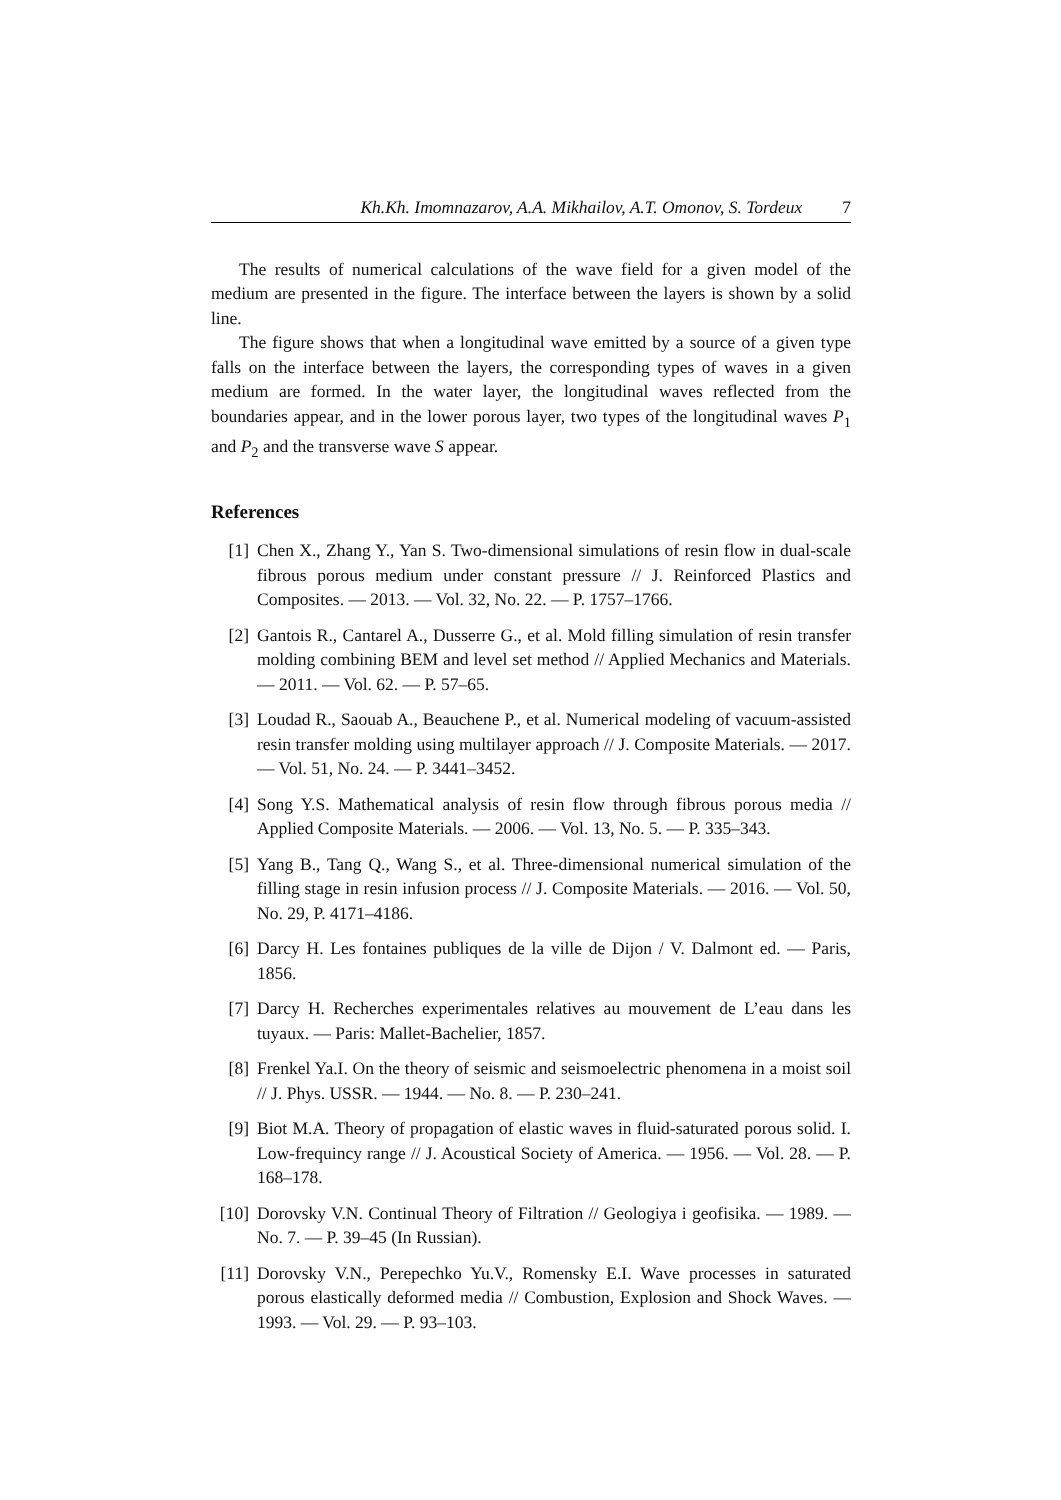Kh.Kh. Imomnazarov, A.A. Mikhailov, A.T. Omonov, S. Tordeux 7
The results of numerical calculations of the wave field for a given model of the medium are presented in the figure. The interface between the layers is shown by a solid line.
The figure shows that when a longitudinal wave emitted by a source of a given type falls on the interface between the layers, the corresponding types of waves in a given medium are formed. In the water layer, the longitudinal waves reflected from the boundaries appear, and in the lower porous layer, two types of the longitudinal waves P<sub>1</sub> and P<sub>2</sub> and the transverse wave S appear.
References
[1] Chen X., Zhang Y., Yan S. Two-dimensional simulations of resin flow in dual-scale fibrous porous medium under constant pressure // J. Reinforced Plastics and Composites. — 2013. — Vol. 32, No. 22. — P. 1757–1766.
[2] Gantois R., Cantarel A., Dusserre G., et al. Mold filling simulation of resin transfer molding combining BEM and level set method // Applied Mechanics and Materials. — 2011. — Vol. 62. — P. 57–65.
[3] Loudad R., Saouab A., Beauchene P., et al. Numerical modeling of vacuum-assisted resin transfer molding using multilayer approach // J. Composite Materials. — 2017. — Vol. 51, No. 24. — P. 3441–3452.
[4] Song Y.S. Mathematical analysis of resin flow through fibrous porous media // Applied Composite Materials. — 2006. — Vol. 13, No. 5. — P. 335–343.
[5] Yang B., Tang Q., Wang S., et al. Three-dimensional numerical simulation of the filling stage in resin infusion process // J. Composite Materials. — 2016. — Vol. 50, No. 29, P. 4171–4186.
[6] Darcy H. Les fontaines publiques de la ville de Dijon / V. Dalmont ed. — Paris, 1856.
[7] Darcy H. Recherches experimentales relatives au mouvement de L’eau dans les tuyaux. — Paris: Mallet-Bachelier, 1857.
[8] Frenkel Ya.I. On the theory of seismic and seismoelectric phenomena in a moist soil // J. Phys. USSR. — 1944. — No. 8. — P. 230–241.
[9] Biot M.A. Theory of propagation of elastic waves in fluid-saturated porous solid. I. Low-frequincy range // J. Acoustical Society of America. — 1956. — Vol. 28. — P. 168–178.
[10] Dorovsky V.N. Continual Theory of Filtration // Geologiya i geofisika. — 1989. — No. 7. — P. 39–45 (In Russian).
[11] Dorovsky V.N., Perepechko Yu.V., Romensky E.I. Wave processes in saturated porous elastically deformed media // Combustion, Explosion and Shock Waves. — 1993. — Vol. 29. — P. 93–103.